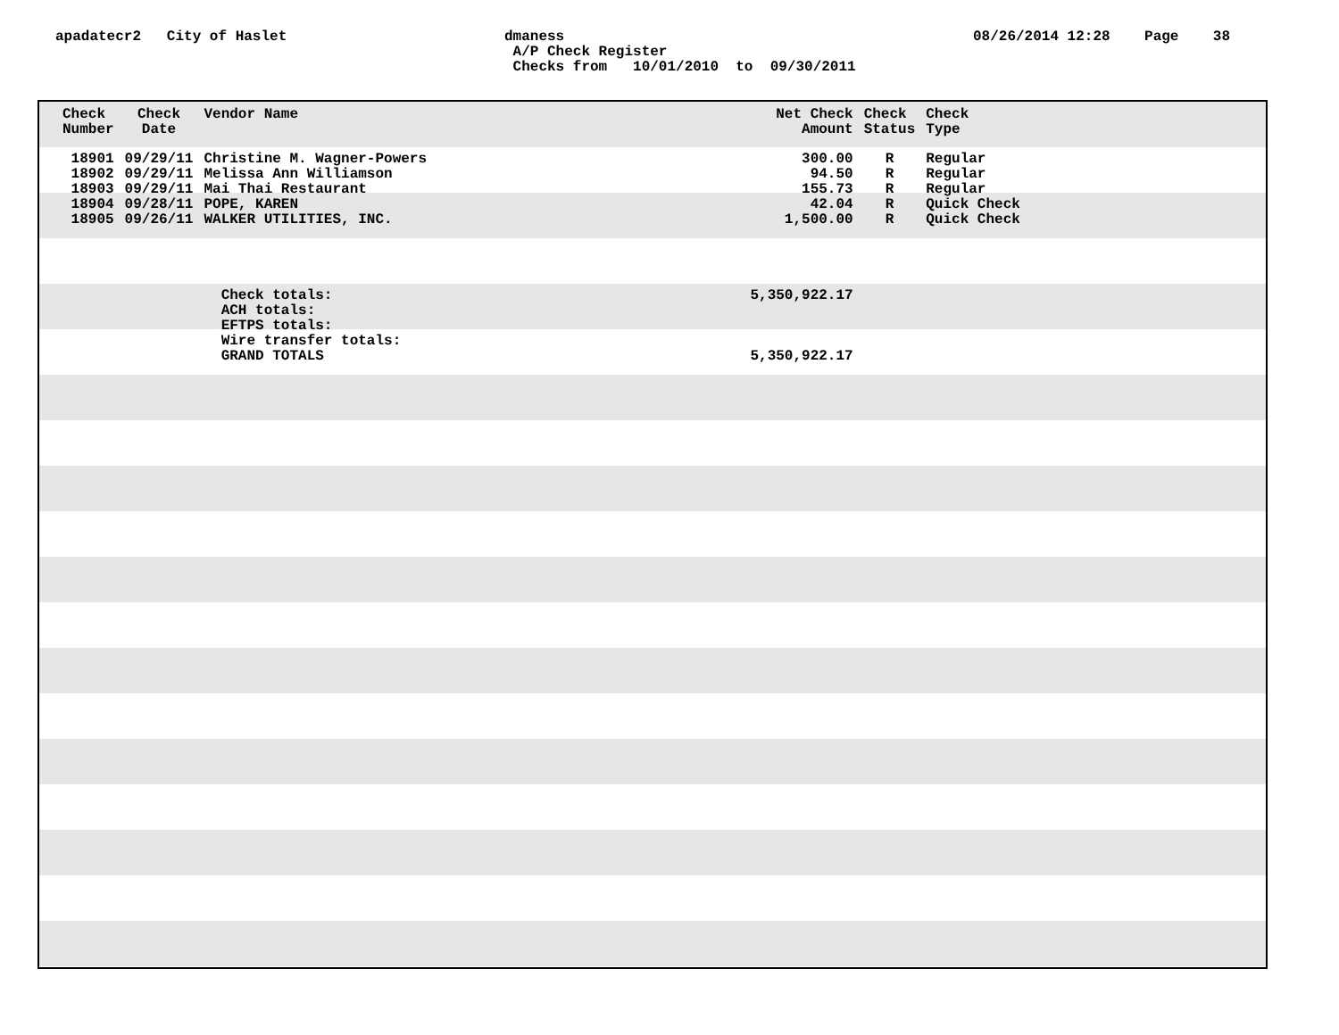apadatecr2 City of Haslet
dmaness A/P Check Register Checks from 10/01/2010 to 09/30/2011
08/26/2014 12:28 Page 38
| Check Number | Check Date | Vendor Name | Net Check Amount | Check Status | Check Type |
| --- | --- | --- | --- | --- | --- |
| 18901 | 09/29/11 | Christine M. Wagner-Powers | 300.00 | R | Regular |
| 18902 | 09/29/11 | Melissa Ann Williamson | 94.50 | R | Regular |
| 18903 | 09/29/11 | Mai Thai Restaurant | 155.73 | R | Regular |
| 18904 | 09/28/11 | POPE, KAREN | 42.04 | R | Quick Check |
| 18905 | 09/26/11 | WALKER UTILITIES, INC. | 1,500.00 | R | Quick Check |
| | | Check totals: | 5,350,922.17 | | |
| | | ACH totals: | | | |
| | | EFTPS totals: | | | |
| | | Wire transfer totals: | | | |
| | | GRAND TOTALS | 5,350,922.17 | | |